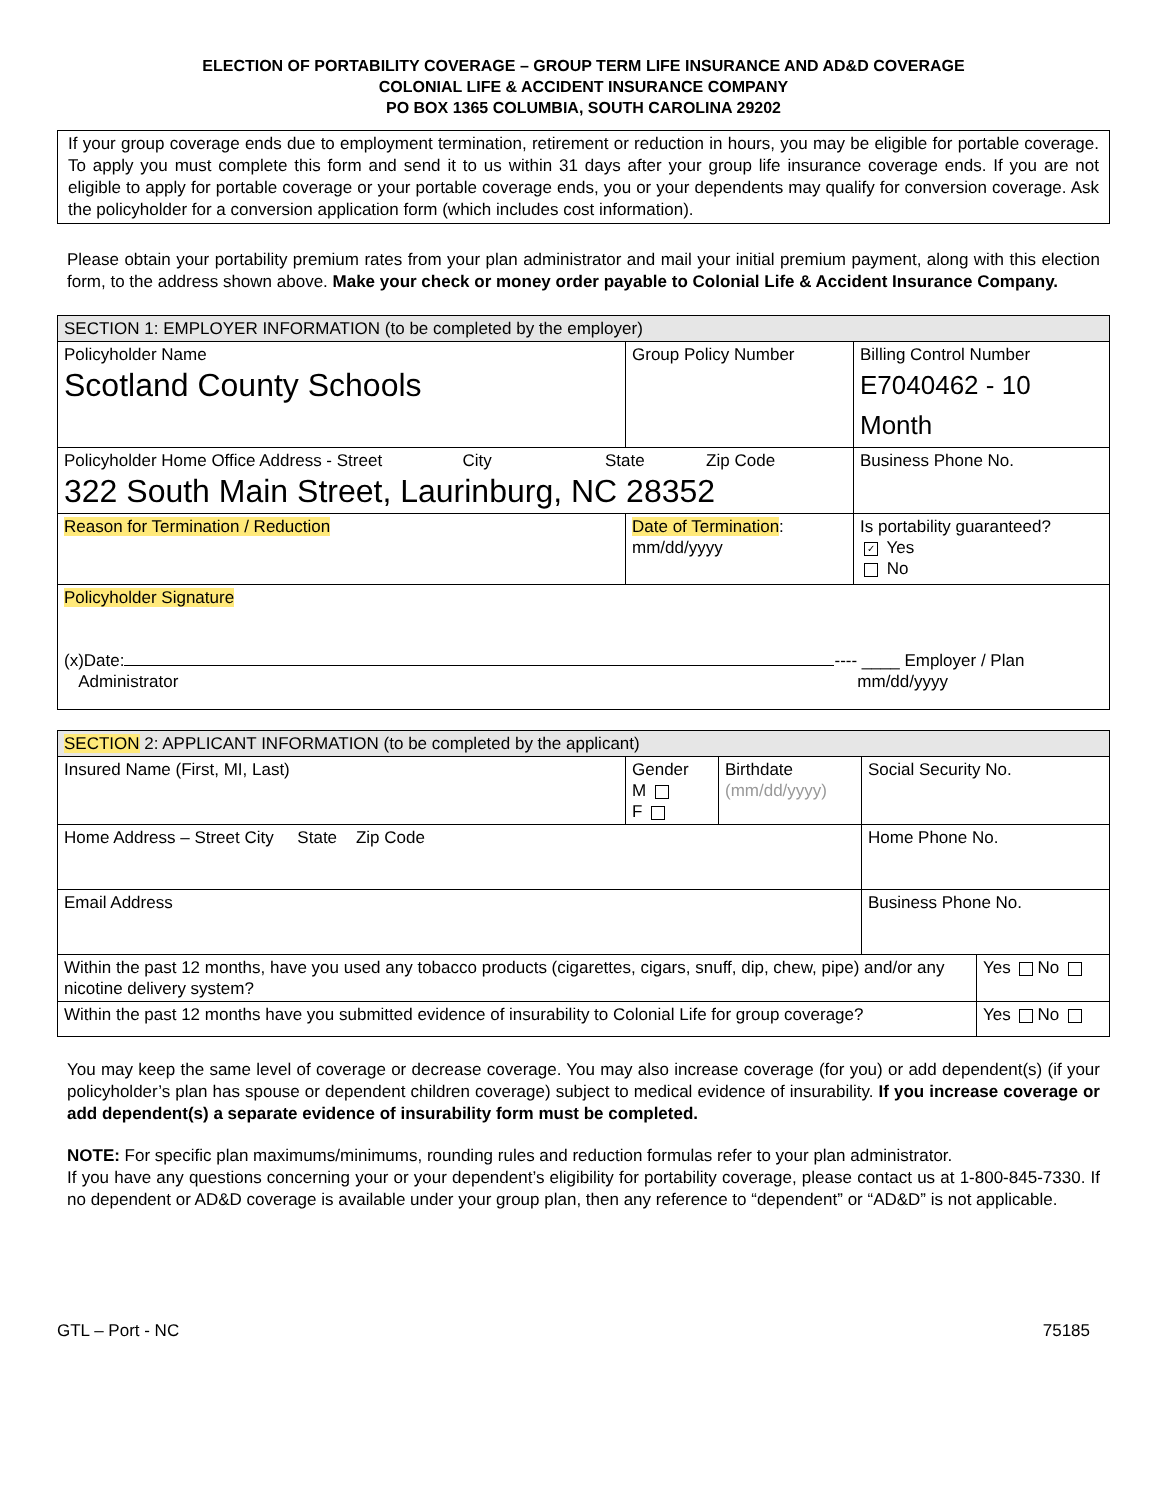ELECTION OF PORTABILITY COVERAGE – GROUP TERM LIFE INSURANCE AND AD&D COVERAGE
COLONIAL LIFE & ACCIDENT INSURANCE COMPANY
PO BOX 1365 COLUMBIA, SOUTH CAROLINA 29202
If your group coverage ends due to employment termination, retirement or reduction in hours, you may be eligible for portable coverage. To apply you must complete this form and send it to us within 31 days after your group life insurance coverage ends. If you are not eligible to apply for portable coverage or your portable coverage ends, you or your dependents may qualify for conversion coverage. Ask the policyholder for a conversion application form (which includes cost information).
Please obtain your portability premium rates from your plan administrator and mail your initial premium payment, along with this election form, to the address shown above. Make your check or money order payable to Colonial Life & Accident Insurance Company.
| SECTION 1: EMPLOYER INFORMATION (to be completed by the employer) | | |
| Policyholder Name Scotland County Schools | Group Policy Number | Billing Control Number E7040462 - 10 Month |
| Policyholder Home Office Address - Street City State Zip Code 322 South Main Street, Laurinburg, NC 28352 | | Business Phone No. |
| Reason for Termination / Reduction | Date of Termination : mm/dd/yyyy | Is portability guaranteed? ✓ Yes No |
| Policyholder Signature (x)Date: ---- ____ Employer / Plan Administrator mm/dd/yyyy | | |
| SECTION 2: APPLICANT INFORMATION (to be completed by the applicant) | | | | |
| Insured Name (First, MI, Last) | Gender M F | Birthdate (mm/dd/yyyy) | Social Security No. | |
| Home Address – Street City State Zip Code | | | Home Phone No. | |
| Email Address | | | Business Phone No. | |
| Within the past 12 months, have you used any tobacco products (cigarettes, cigars, snuff, dip, chew, pipe) and/or any nicotine delivery system? | | | | Yes No |
| Within the past 12 months have you submitted evidence of insurability to Colonial Life for group coverage? | | | | Yes No |
You may keep the same level of coverage or decrease coverage. You may also increase coverage (for you) or add dependent(s) (if your policyholder’s plan has spouse or dependent children coverage) subject to medical evidence of insurability. If you increase coverage or add dependent(s) a separate evidence of insurability form must be completed.
NOTE: For specific plan maximums/minimums, rounding rules and reduction formulas refer to your plan administrator.
If you have any questions concerning your or your dependent’s eligibility for portability coverage, please contact us at 1-800-845-7330. If no dependent or AD&D coverage is available under your group plan, then any reference to “dependent” or “AD&D” is not applicable.
GTL – Port - NC 75185